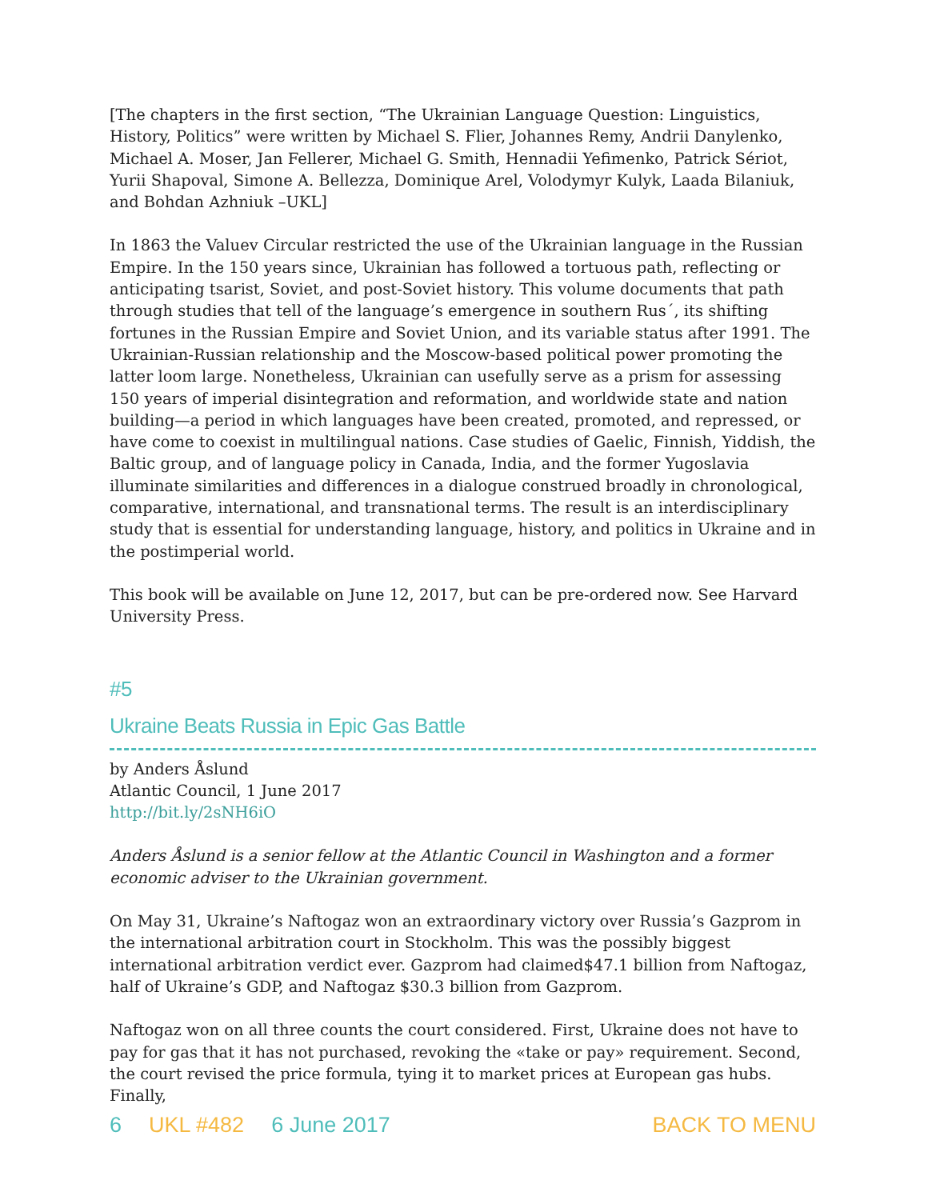[The chapters in the first section, “The Ukrainian Language Question: Linguistics, History, Politics” were written by Michael S. Flier, Johannes Remy, Andrii Danylenko, Michael A. Moser, Jan Fellerer, Michael G. Smith, Hennadii Yefimenko, Patrick Sériot, Yurii Shapoval, Simone A. Bellezza, Dominique Arel, Volodymyr Kulyk, Laada Bilaniuk, and Bohdan Azhniuk –UKL]
In 1863 the Valuev Circular restricted the use of the Ukrainian language in the Russian Empire. In the 150 years since, Ukrainian has followed a tortuous path, reflecting or anticipating tsarist, Soviet, and post-Soviet history. This volume documents that path through studies that tell of the language’s emergence in southern Rus´, its shifting fortunes in the Russian Empire and Soviet Union, and its variable status after 1991. The Ukrainian-Russian relationship and the Moscow-based political power promoting the latter loom large. Nonetheless, Ukrainian can usefully serve as a prism for assessing 150 years of imperial disintegration and reformation, and worldwide state and nation building—a period in which languages have been created, promoted, and repressed, or have come to coexist in multilingual nations. Case studies of Gaelic, Finnish, Yiddish, the Baltic group, and of language policy in Canada, India, and the former Yugoslavia illuminate similarities and differences in a dialogue construed broadly in chronological, comparative, international, and transnational terms. The result is an interdisciplinary study that is essential for understanding language, history, and politics in Ukraine and in the postimperial world.
This book will be available on June 12, 2017, but can be pre-ordered now. See Harvard University Press.
#5
Ukraine Beats Russia in Epic Gas Battle
by Anders Åslund
Atlantic Council, 1 June 2017
http://bit.ly/2sNH6iO
Anders Åslund is a senior fellow at the Atlantic Council in Washington and a former economic adviser to the Ukrainian government.
On May 31, Ukraine’s Naftogaz won an extraordinary victory over Russia’s Gazprom in the international arbitration court in Stockholm. This was the possibly biggest international arbitration verdict ever. Gazprom had claimed$47.1 billion from Naftogaz, half of Ukraine’s GDP, and Naftogaz $30.3 billion from Gazprom.
Naftogaz won on all three counts the court considered. First, Ukraine does not have to pay for gas that it has not purchased, revoking the «take or pay» requirement. Second, the court revised the price formula, tying it to market prices at European gas hubs. Finally,
6 UKL #482 6 June 2017 BACK TO MENU